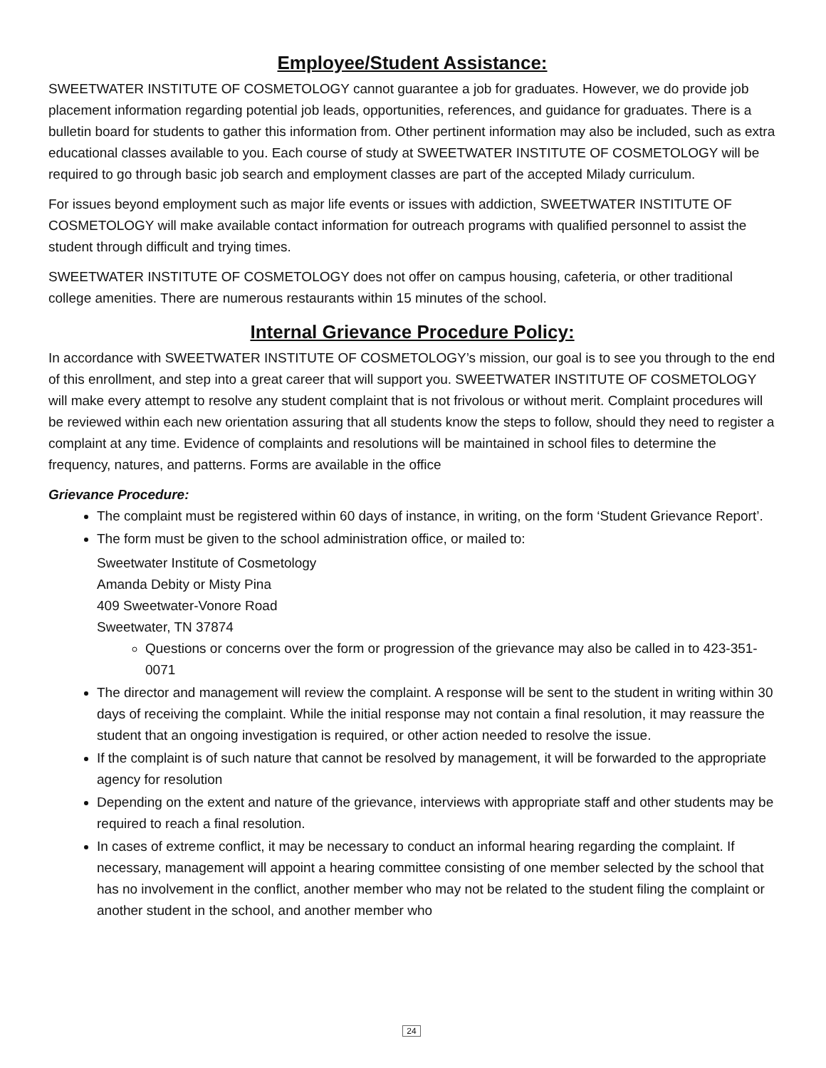Employee/Student Assistance:
SWEETWATER INSTITUTE OF COSMETOLOGY cannot guarantee a job for graduates. However, we do provide job placement information regarding potential job leads, opportunities, references, and guidance for graduates. There is a bulletin board for students to gather this information from. Other pertinent information may also be included, such as extra educational classes available to you. Each course of study at SWEETWATER INSTITUTE OF COSMETOLOGY will be required to go through basic job search and employment classes are part of the accepted Milady curriculum.
For issues beyond employment such as major life events or issues with addiction, SWEETWATER INSTITUTE OF COSMETOLOGY will make available contact information for outreach programs with qualified personnel to assist the student through difficult and trying times.
SWEETWATER INSTITUTE OF COSMETOLOGY does not offer on campus housing, cafeteria, or other traditional college amenities. There are numerous restaurants within 15 minutes of the school.
Internal Grievance Procedure Policy:
In accordance with SWEETWATER INSTITUTE OF COSMETOLOGY’s mission, our goal is to see you through to the end of this enrollment, and step into a great career that will support you. SWEETWATER INSTITUTE OF COSMETOLOGY will make every attempt to resolve any student complaint that is not frivolous or without merit. Complaint procedures will be reviewed within each new orientation assuring that all students know the steps to follow, should they need to register a complaint at any time. Evidence of complaints and resolutions will be maintained in school files to determine the frequency, natures, and patterns. Forms are available in the office
Grievance Procedure:
The complaint must be registered within 60 days of instance, in writing, on the form ‘Student Grievance Report’.
The form must be given to the school administration office, or mailed to:
Sweetwater Institute of Cosmetology
Amanda Debity or Misty Pina
409 Sweetwater-Vonore Road
Sweetwater, TN 37874
Questions or concerns over the form or progression of the grievance may also be called in to 423-351-0071
The director and management will review the complaint. A response will be sent to the student in writing within 30 days of receiving the complaint. While the initial response may not contain a final resolution, it may reassure the student that an ongoing investigation is required, or other action needed to resolve the issue.
If the complaint is of such nature that cannot be resolved by management, it will be forwarded to the appropriate agency for resolution
Depending on the extent and nature of the grievance, interviews with appropriate staff and other students may be required to reach a final resolution.
In cases of extreme conflict, it may be necessary to conduct an informal hearing regarding the complaint. If necessary, management will appoint a hearing committee consisting of one member selected by the school that has no involvement in the conflict, another member who may not be related to the student filing the complaint or another student in the school, and another member who
24